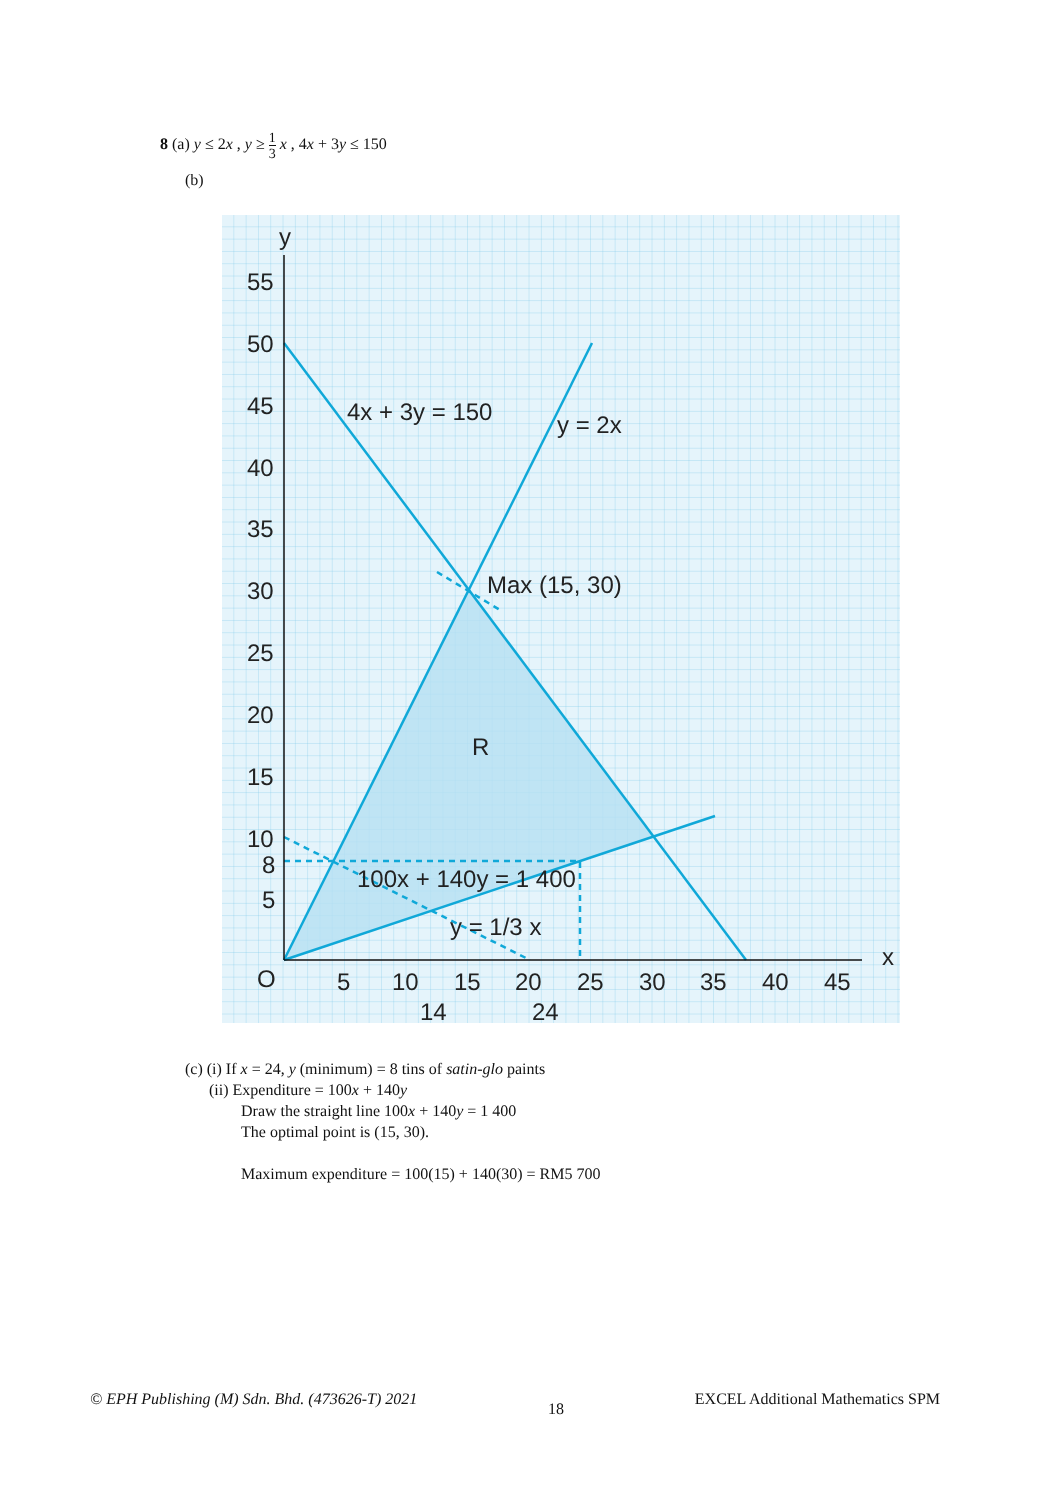8 (a) y ≤ 2x , y ≥ 1 3 x , 4x + 3y ≤ 150
(b)
y
x
O
55
50
45
40
35
30
25
20
15
10
8
5
5
10
15
20
25
30
35
40
45
14
24
4x + 3y = 150
y = 2x
Max (15, 30)
R
100x + 140y = 1 400
y = 1/3 x
(c) (i) If x = 24, y (minimum) = 8 tins of satin-glo paints
(ii) Expenditure = 100x + 140y
Draw the straight line 100x + 140y = 1 400
The optimal point is (15, 30).
Maximum expenditure = 100(15) + 140(30) = RM5 700
© EPH Publishing (M) Sdn. Bhd. (473626-T) 2021 18 EXCEL Additional Mathematics SPM